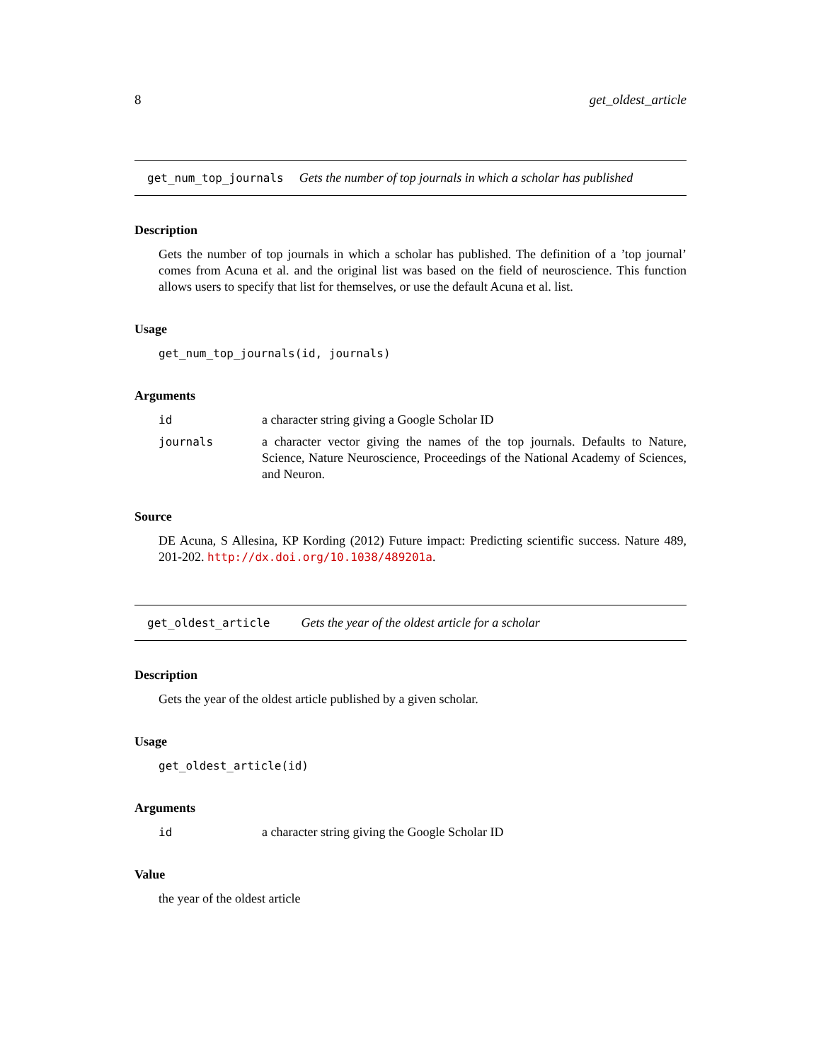8 get_oldest_article
get_num_top_journals Gets the number of top journals in which a scholar has published
Description
Gets the number of top journals in which a scholar has published. The definition of a ’top journal’ comes from Acuna et al. and the original list was based on the field of neuroscience. This function allows users to specify that list for themselves, or use the default Acuna et al. list.
Usage
get_num_top_journals(id, journals)
Arguments
id a character string giving a Google Scholar ID journals a character vector giving the names of the top journals. Defaults to Nature, Science, Nature Neuroscience, Proceedings of the National Academy of Sciences, and Neuron.
Source
DE Acuna, S Allesina, KP Kording (2012) Future impact: Predicting scientific success. Nature 489, 201-202. http://dx.doi.org/10.1038/489201a.
get_oldest_article Gets the year of the oldest article for a scholar
Description
Gets the year of the oldest article published by a given scholar.
Usage
get_oldest_article(id)
Arguments
id a character string giving the Google Scholar ID
Value
the year of the oldest article